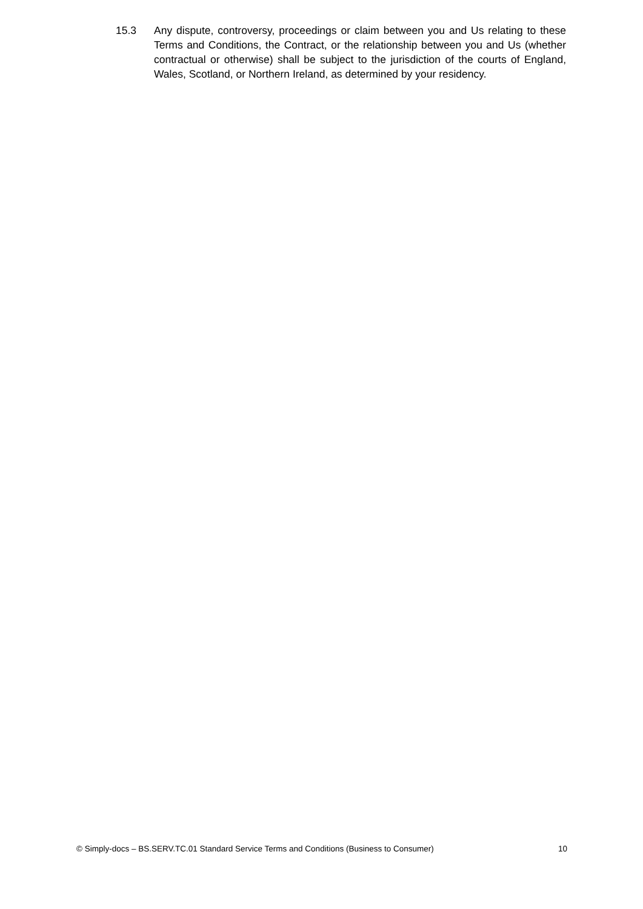15.3 Any dispute, controversy, proceedings or claim between you and Us relating to these Terms and Conditions, the Contract, or the relationship between you and Us (whether contractual or otherwise) shall be subject to the jurisdiction of the courts of England, Wales, Scotland, or Northern Ireland, as determined by your residency.
© Simply-docs – BS.SERV.TC.01 Standard Service Terms and Conditions (Business to Consumer) 10